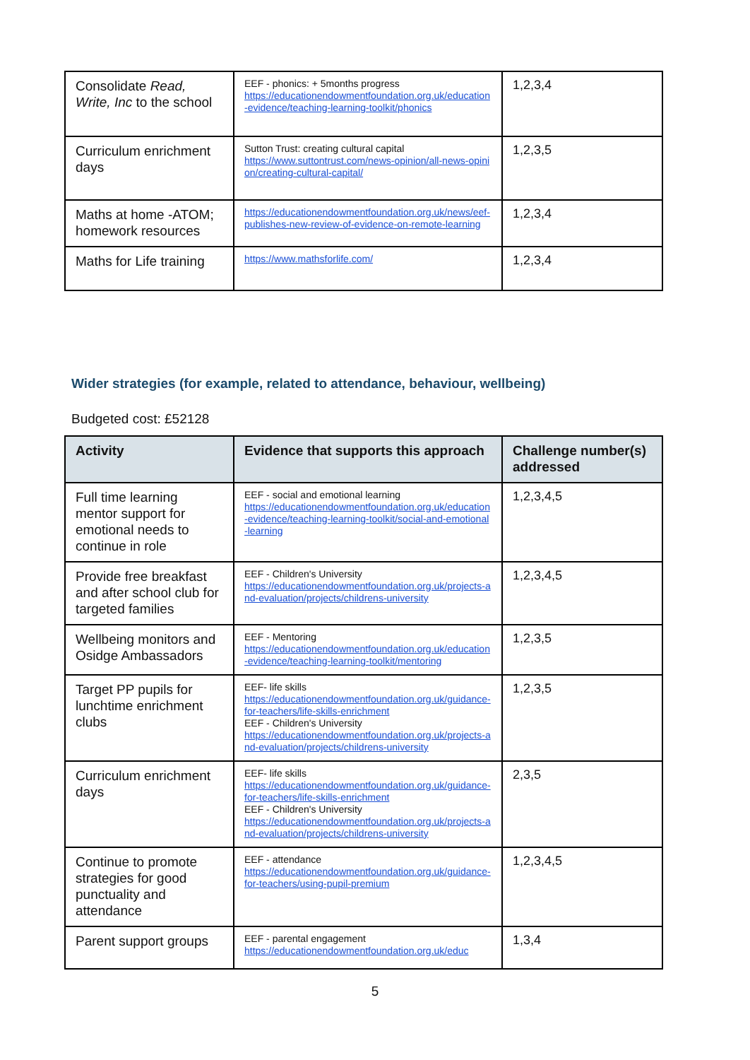| Consolidate Read, Write, Inc to the school | EEF - phonics: + 5months progress https://educationendowmentfoundation.org.uk/education-evidence/teaching-learning-toolkit/phonics | 1,2,3,4 |
| Curriculum enrichment days | Sutton Trust: creating cultural capital https://www.suttontrust.com/news-opinion/all-news-opinion/creating-cultural-capital/ | 1,2,3,5 |
| Maths at home -ATOM; homework resources | https://educationendowmentfoundation.org.uk/news/eef-publishes-new-review-of-evidence-on-remote-learning | 1,2,3,4 |
| Maths for Life training | https://www.mathsforlife.com/ | 1,2,3,4 |
Wider strategies (for example, related to attendance, behaviour, wellbeing)
Budgeted cost: £52128
| Activity | Evidence that supports this approach | Challenge number(s) addressed |
| --- | --- | --- |
| Full time learning mentor support for emotional needs to continue in role | EEF - social and emotional learning https://educationendowmentfoundation.org.uk/education-evidence/teaching-learning-toolkit/social-and-emotional-learning | 1,2,3,4,5 |
| Provide free breakfast and after school club for targeted families | EEF - Children's University https://educationendowmentfoundation.org.uk/projects-and-evaluation/projects/childrens-university | 1,2,3,4,5 |
| Wellbeing monitors and Osidge Ambassadors | EEF - Mentoring https://educationendowmentfoundation.org.uk/education-evidence/teaching-learning-toolkit/mentoring | 1,2,3,5 |
| Target PP pupils for lunchtime enrichment clubs | EEF- life skills https://educationendowmentfoundation.org.uk/guidance-for-teachers/life-skills-enrichment EEF - Children's University https://educationendowmentfoundation.org.uk/projects-and-evaluation/projects/childrens-university | 1,2,3,5 |
| Curriculum enrichment days | EEF- life skills https://educationendowmentfoundation.org.uk/guidance-for-teachers/life-skills-enrichment EEF - Children's University https://educationendowmentfoundation.org.uk/projects-and-evaluation/projects/childrens-university | 2,3,5 |
| Continue to promote strategies for good punctuality and attendance | EEF - attendance https://educationendowmentfoundation.org.uk/guidance-for-teachers/using-pupil-premium | 1,2,3,4,5 |
| Parent support groups | EEF - parental engagement https://educationendowmentfoundation.org.uk/educ | 1,3,4 |
5